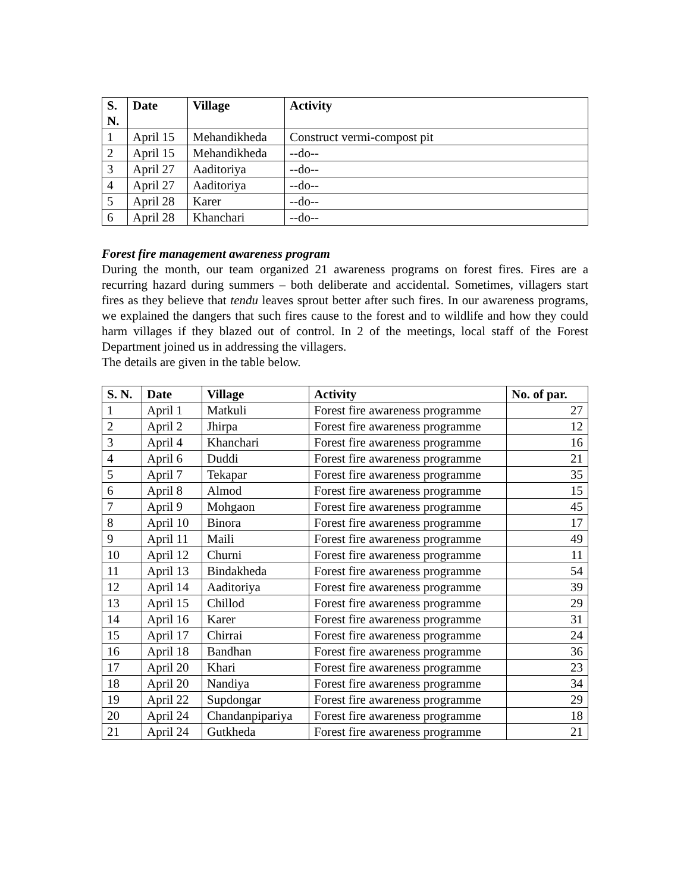| S. N. | Date | Village | Activity |
| --- | --- | --- | --- |
| 1 | April 15 | Mehandikheda | Construct vermi-compost pit |
| 2 | April 15 | Mehandikheda | --do-- |
| 3 | April 27 | Aaditoriya | --do-- |
| 4 | April 27 | Aaditoriya | --do-- |
| 5 | April 28 | Karer | --do-- |
| 6 | April 28 | Khanchari | --do-- |
Forest fire management awareness program
During the month, our team organized 21 awareness programs on forest fires. Fires are a recurring hazard during summers – both deliberate and accidental. Sometimes, villagers start fires as they believe that tendu leaves sprout better after such fires. In our awareness programs, we explained the dangers that such fires cause to the forest and to wildlife and how they could harm villages if they blazed out of control. In 2 of the meetings, local staff of the Forest Department joined us in addressing the villagers.
The details are given in the table below.
| S. N. | Date | Village | Activity | No. of par. |
| --- | --- | --- | --- | --- |
| 1 | April 1 | Matkuli | Forest fire awareness programme | 27 |
| 2 | April 2 | Jhirpa | Forest fire awareness programme | 12 |
| 3 | April 4 | Khanchari | Forest fire awareness programme | 16 |
| 4 | April 6 | Duddi | Forest fire awareness programme | 21 |
| 5 | April 7 | Tekapar | Forest fire awareness programme | 35 |
| 6 | April 8 | Almod | Forest fire awareness programme | 15 |
| 7 | April 9 | Mohgaon | Forest fire awareness programme | 45 |
| 8 | April 10 | Binora | Forest fire awareness programme | 17 |
| 9 | April 11 | Maili | Forest fire awareness programme | 49 |
| 10 | April 12 | Churni | Forest fire awareness programme | 11 |
| 11 | April 13 | Bindakheda | Forest fire awareness programme | 54 |
| 12 | April 14 | Aaditoriya | Forest fire awareness programme | 39 |
| 13 | April 15 | Chillod | Forest fire awareness programme | 29 |
| 14 | April 16 | Karer | Forest fire awareness programme | 31 |
| 15 | April 17 | Chirrai | Forest fire awareness programme | 24 |
| 16 | April 18 | Bandhan | Forest fire awareness programme | 36 |
| 17 | April 20 | Khari | Forest fire awareness programme | 23 |
| 18 | April 20 | Nandiya | Forest fire awareness programme | 34 |
| 19 | April 22 | Supdongar | Forest fire awareness programme | 29 |
| 20 | April 24 | Chandanpipariya | Forest fire awareness programme | 18 |
| 21 | April 24 | Gutkheda | Forest fire awareness programme | 21 |